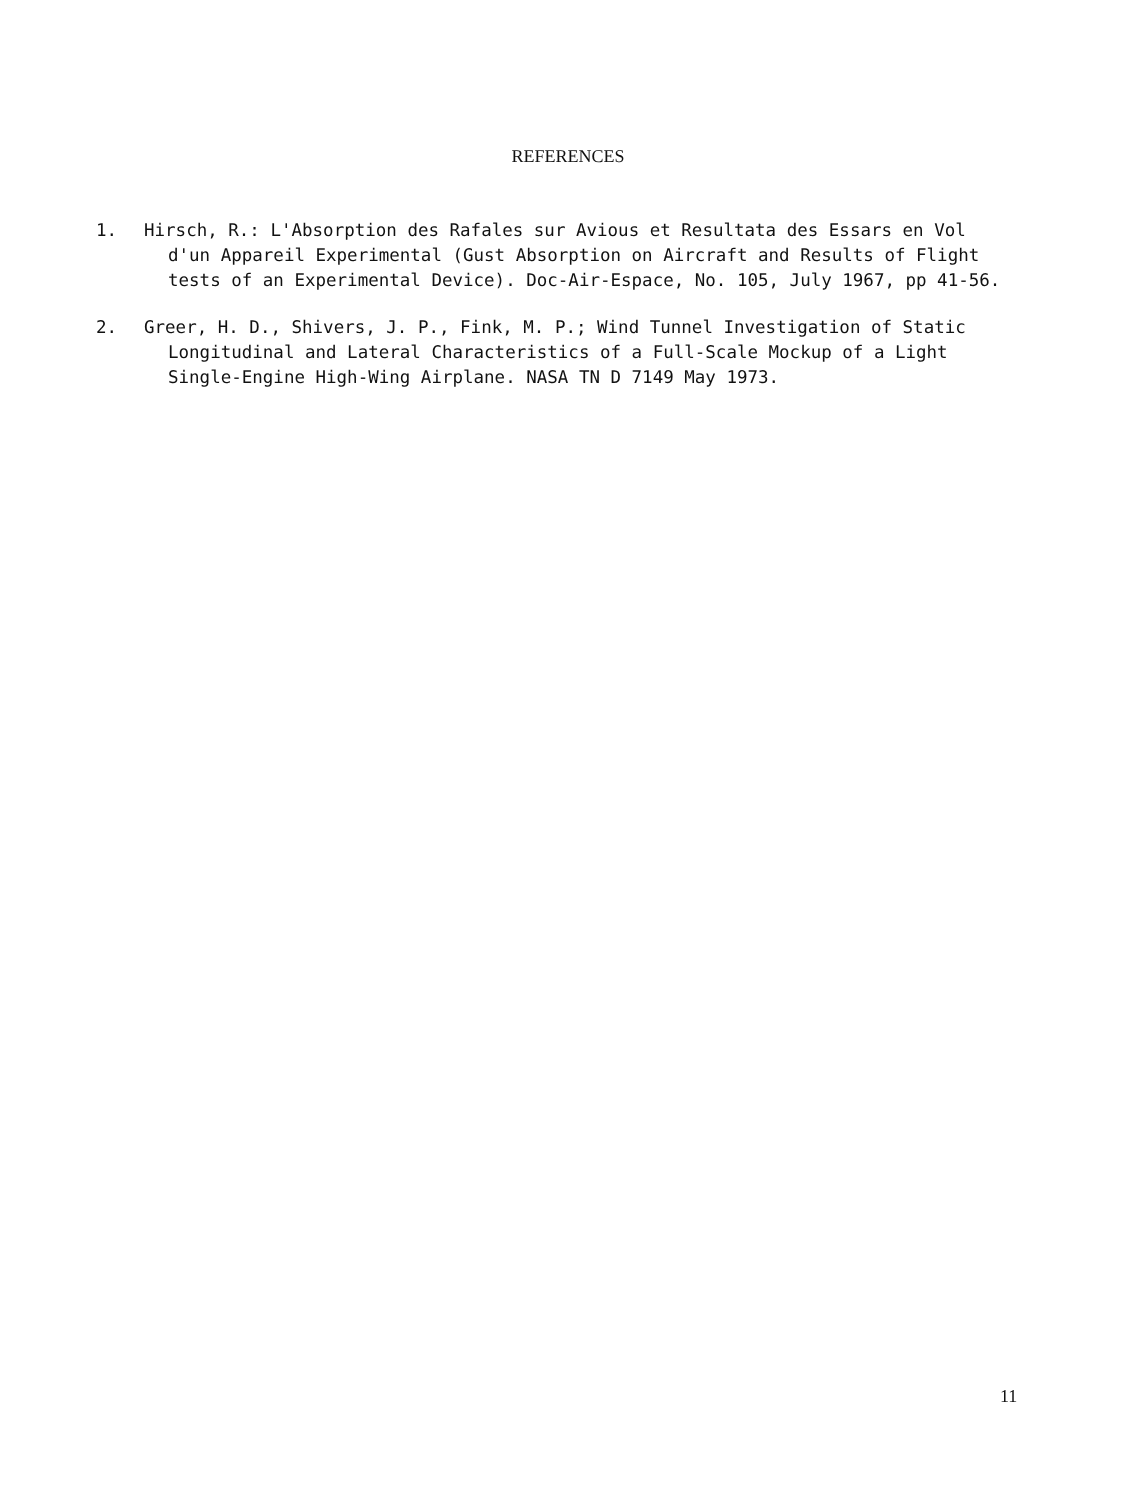REFERENCES
1. Hirsch, R.: L'Absorption des Rafales sur Avious et Resultata des Essars en Vol d'un Appareil Experimental (Gust Absorption on Aircraft and Results of Flight tests of an Experimental Device). Doc-Air-Espace, No. 105, July 1967, pp 41-56.
2. Greer, H. D., Shivers, J. P., Fink, M. P.; Wind Tunnel Investigation of Static Longitudinal and Lateral Characteristics of a Full-Scale Mockup of a Light Single-Engine High-Wing Airplane. NASA TN D 7149 May 1973.
11